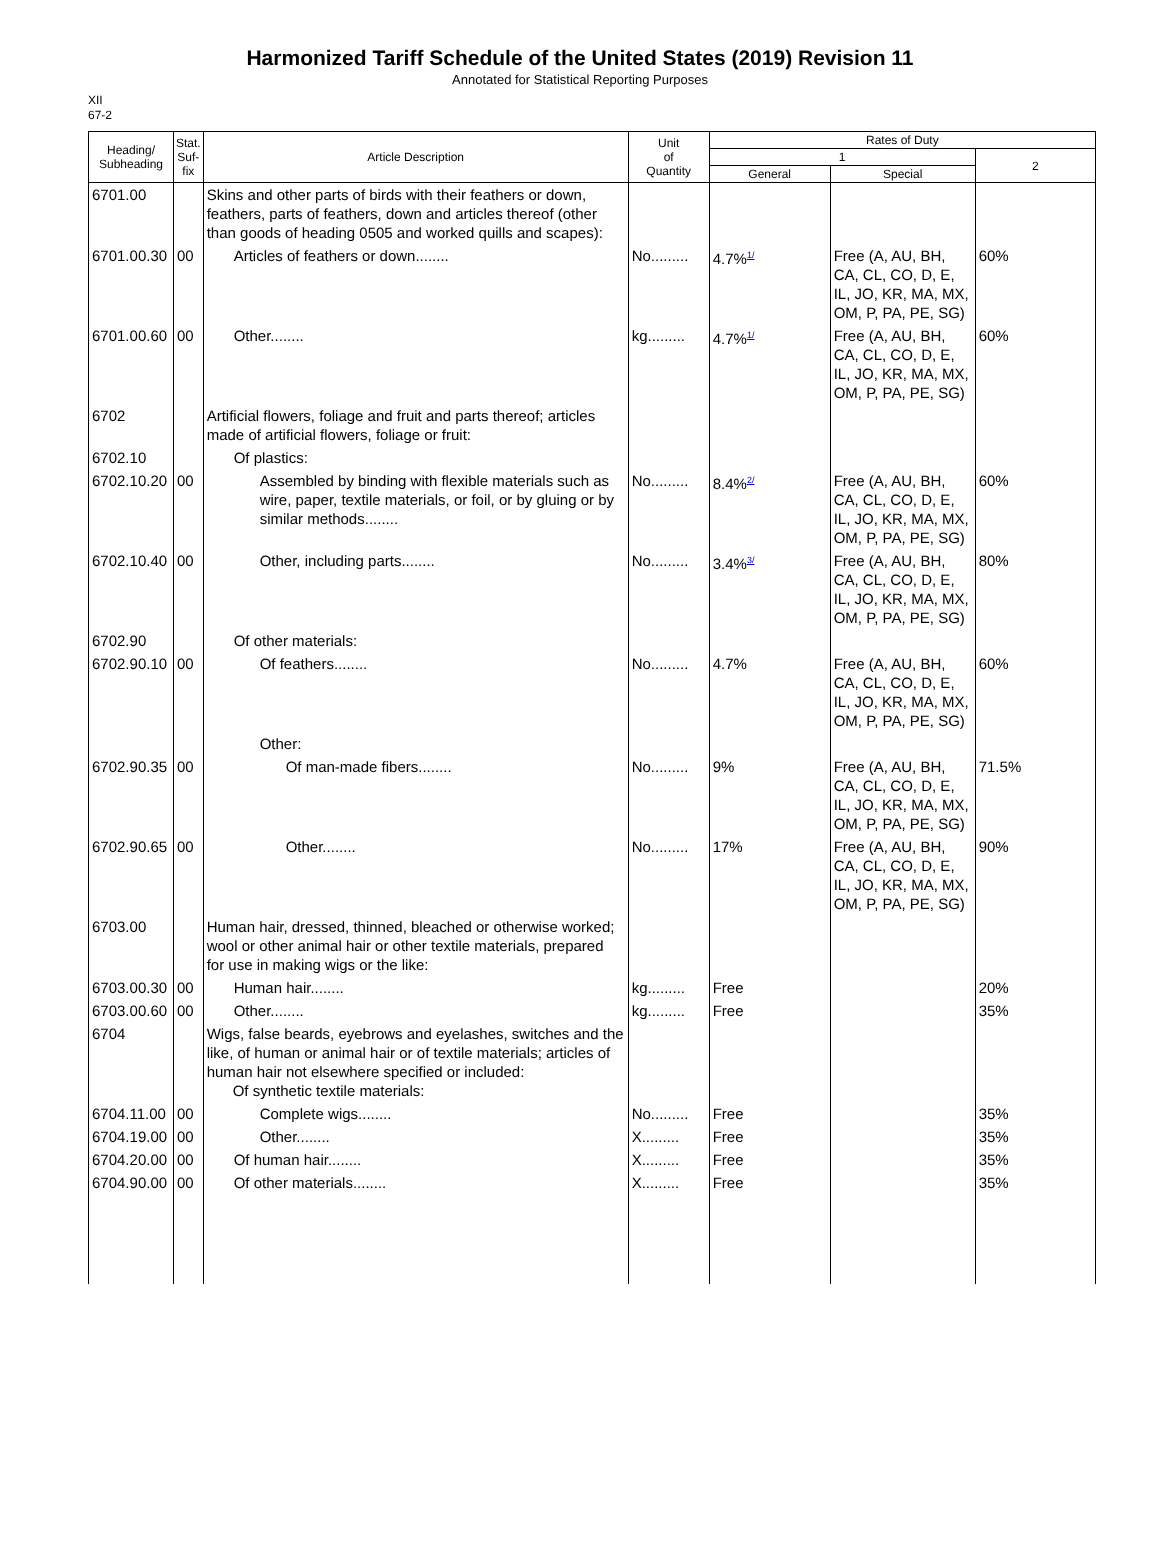Harmonized Tariff Schedule of the United States (2019) Revision 11
Annotated for Statistical Reporting Purposes
XII
67-2
| Heading/ Subheading | Stat. Suf- fix | Article Description | Unit of Quantity | Rates of Duty | | |
| --- | --- | --- | --- | --- | --- | --- |
| | | | | 1 | | 2 |
| | | | | General | Special | |
| 6701.00 | | Skins and other parts of birds with their feathers or down, feathers, parts of feathers, down and articles thereof (other than goods of heading 0505 and worked quills and scapes): | | | | |
| 6701.00.30 | 00 | Articles of feathers or down........ | No......... | 4.7%<sup>1/</sup> | Free (A, AU, BH, CA, CL, CO, D, E, IL, JO, KR, MA, MX, OM, P, PA, PE, SG) | 60% |
| 6701.00.60 | 00 | Other........ | kg......... | 4.7%<sup>1/</sup> | Free (A, AU, BH, CA, CL, CO, D, E, IL, JO, KR, MA, MX, OM, P, PA, PE, SG) | 60% |
| 6702 | | Artificial flowers, foliage and fruit and parts thereof; articles made of artificial flowers, foliage or fruit: | | | | |
| 6702.10 | | Of plastics: | | | | |
| 6702.10.20 | 00 | Assembled by binding with flexible materials such as wire, paper, textile materials, or foil, or by gluing or by similar methods........ | No......... | 8.4%<sup>2/</sup> | Free (A, AU, BH, CA, CL, CO, D, E, IL, JO, KR, MA, MX, OM, P, PA, PE, SG) | 60% |
| 6702.10.40 | 00 | Other, including parts........ | No......... | 3.4%<sup>3/</sup> | Free (A, AU, BH, CA, CL, CO, D, E, IL, JO, KR, MA, MX, OM, P, PA, PE, SG) | 80% |
| 6702.90 | | Of other materials: | | | | |
| 6702.90.10 | 00 | Of feathers........ | No......... | 4.7% | Free (A, AU, BH, CA, CL, CO, D, E, IL, JO, KR, MA, MX, OM, P, PA, PE, SG) | 60% |
| | | Other: | | | | |
| 6702.90.35 | 00 | Of man-made fibers........ | No......... | 9% | Free (A, AU, BH, CA, CL, CO, D, E, IL, JO, KR, MA, MX, OM, P, PA, PE, SG) | 71.5% |
| 6702.90.65 | 00 | Other........ | No......... | 17% | Free (A, AU, BH, CA, CL, CO, D, E, IL, JO, KR, MA, MX, OM, P, PA, PE, SG) | 90% |
| 6703.00 | | Human hair, dressed, thinned, bleached or otherwise worked; wool or other animal hair or other textile materials, prepared for use in making wigs or the like: | | | | |
| 6703.00.30 | 00 | Human hair........ | kg......... | Free | | 20% |
| 6703.00.60 | 00 | Other........ | kg......... | Free | | 35% |
| 6704 | | Wigs, false beards, eyebrows and eyelashes, switches and the like, of human or animal hair or of textile materials; articles of human hair not elsewhere specified or included: Of synthetic textile materials: | | | | |
| 6704.11.00 | 00 | Complete wigs........ | No......... | Free | | 35% |
| 6704.19.00 | 00 | Other........ | X......... | Free | | 35% |
| 6704.20.00 | 00 | Of human hair........ | X......... | Free | | 35% |
| 6704.90.00 | 00 | Of other materials........ | X......... | Free | | 35% |